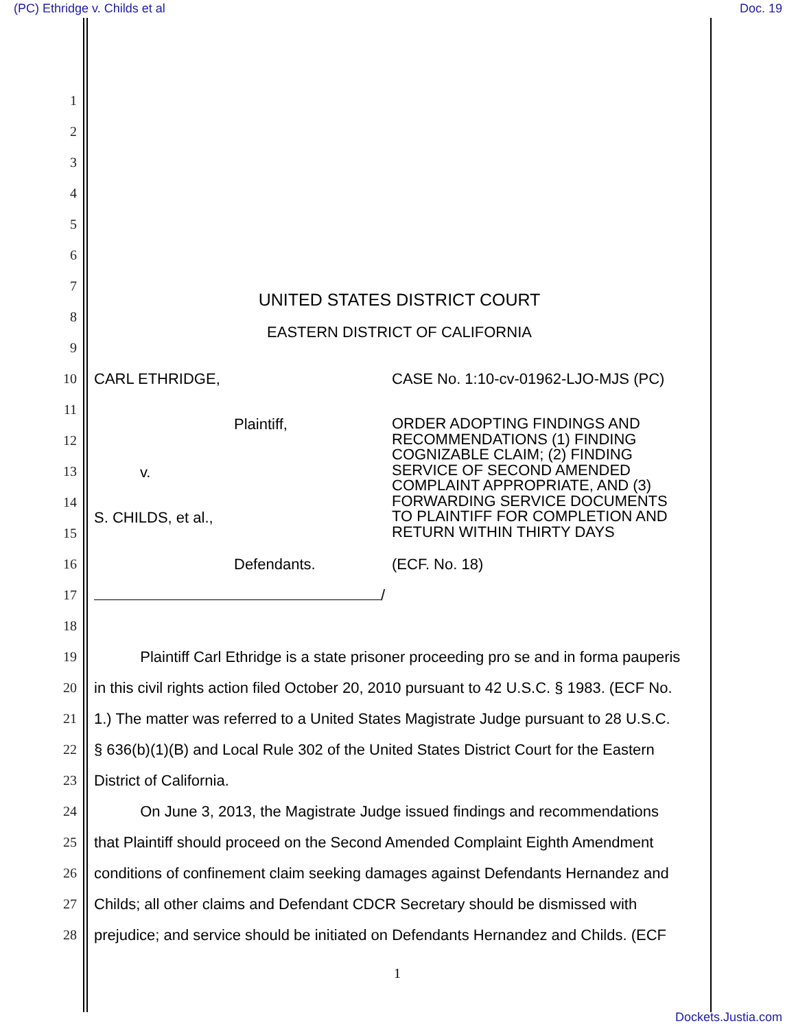(PC) Ethridge v. Childs et al Doc. 19
1
2
3
4
5
6
7
UNITED STATES DISTRICT COURT
8
9
EASTERN DISTRICT OF CALIFORNIA
10 CARL ETHRIDGE, CASE No. 1:10-cv-01962-LJO-MJS (PC)
11
12
13
14
15
16 Defendants. (ECF. No. 18)
17 /
18
19
Plaintiff Carl Ethridge is a state prisoner proceeding pro se and in forma pauperis
20
in this civil rights action filed October 20, 2010 pursuant to 42 U.S.C. § 1983. (ECF No.
21
1.) The matter was referred to a United States Magistrate Judge pursuant to 28 U.S.C.
22
§ 636(b)(1)(B) and Local Rule 302 of the United States District Court for the Eastern
23 District of California.
24
On June 3, 2013, the Magistrate Judge issued findings and recommendations
25
that Plaintiff should proceed on the Second Amended Complaint Eighth Amendment
26
conditions of confinement claim seeking damages against Defendants Hernandez and
27
Childs; all other claims and Defendant CDCR Secretary should be dismissed with
28
prejudice; and service should be initiated on Defendants Hernandez and Childs. (ECF
Plaintiff,
v.
S. CHILDS, et al.,
ORDER ADOPTING FINDINGS AND
RECOMMENDATIONS (1) FINDING
COGNIZABLE CLAIM; (2) FINDING
SERVICE OF SECOND AMENDED
COMPLAINT APPROPRIATE, AND (3)
FORWARDING SERVICE DOCUMENTS
TO PLAINTIFF FOR COMPLETION AND
RETURN WITHIN THIRTY DAYS
1
Dockets.Justia.com